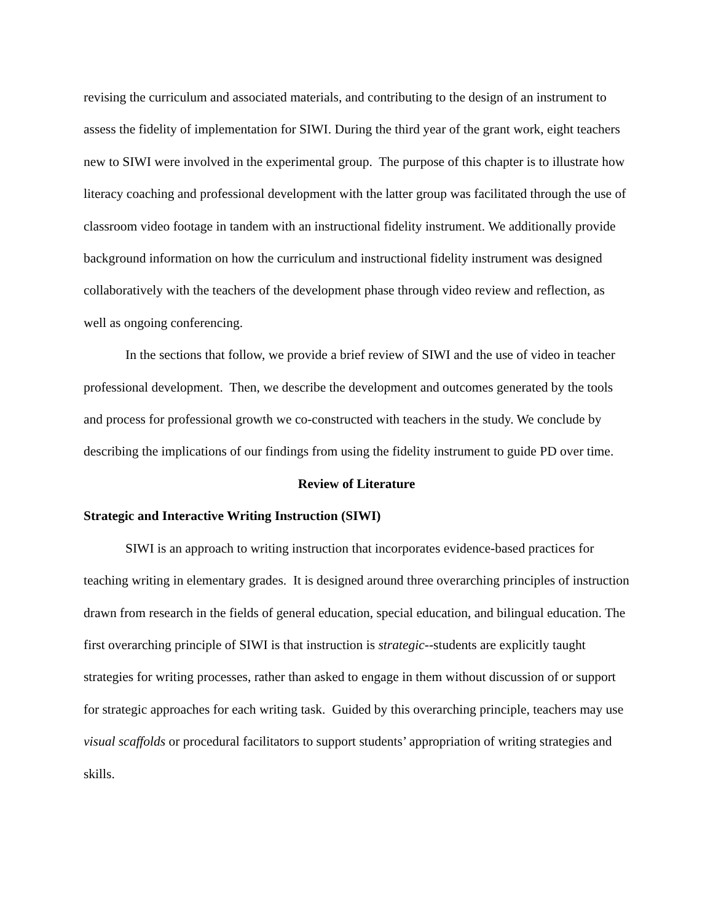revising the curriculum and associated materials, and contributing to the design of an instrument to assess the fidelity of implementation for SIWI. During the third year of the grant work, eight teachers new to SIWI were involved in the experimental group. The purpose of this chapter is to illustrate how literacy coaching and professional development with the latter group was facilitated through the use of classroom video footage in tandem with an instructional fidelity instrument. We additionally provide background information on how the curriculum and instructional fidelity instrument was designed collaboratively with the teachers of the development phase through video review and reflection, as well as ongoing conferencing.
In the sections that follow, we provide a brief review of SIWI and the use of video in teacher professional development. Then, we describe the development and outcomes generated by the tools and process for professional growth we co-constructed with teachers in the study. We conclude by describing the implications of our findings from using the fidelity instrument to guide PD over time.
Review of Literature
Strategic and Interactive Writing Instruction (SIWI)
SIWI is an approach to writing instruction that incorporates evidence-based practices for teaching writing in elementary grades. It is designed around three overarching principles of instruction drawn from research in the fields of general education, special education, and bilingual education. The first overarching principle of SIWI is that instruction is strategic--students are explicitly taught strategies for writing processes, rather than asked to engage in them without discussion of or support for strategic approaches for each writing task. Guided by this overarching principle, teachers may use visual scaffolds or procedural facilitators to support students’ appropriation of writing strategies and skills.